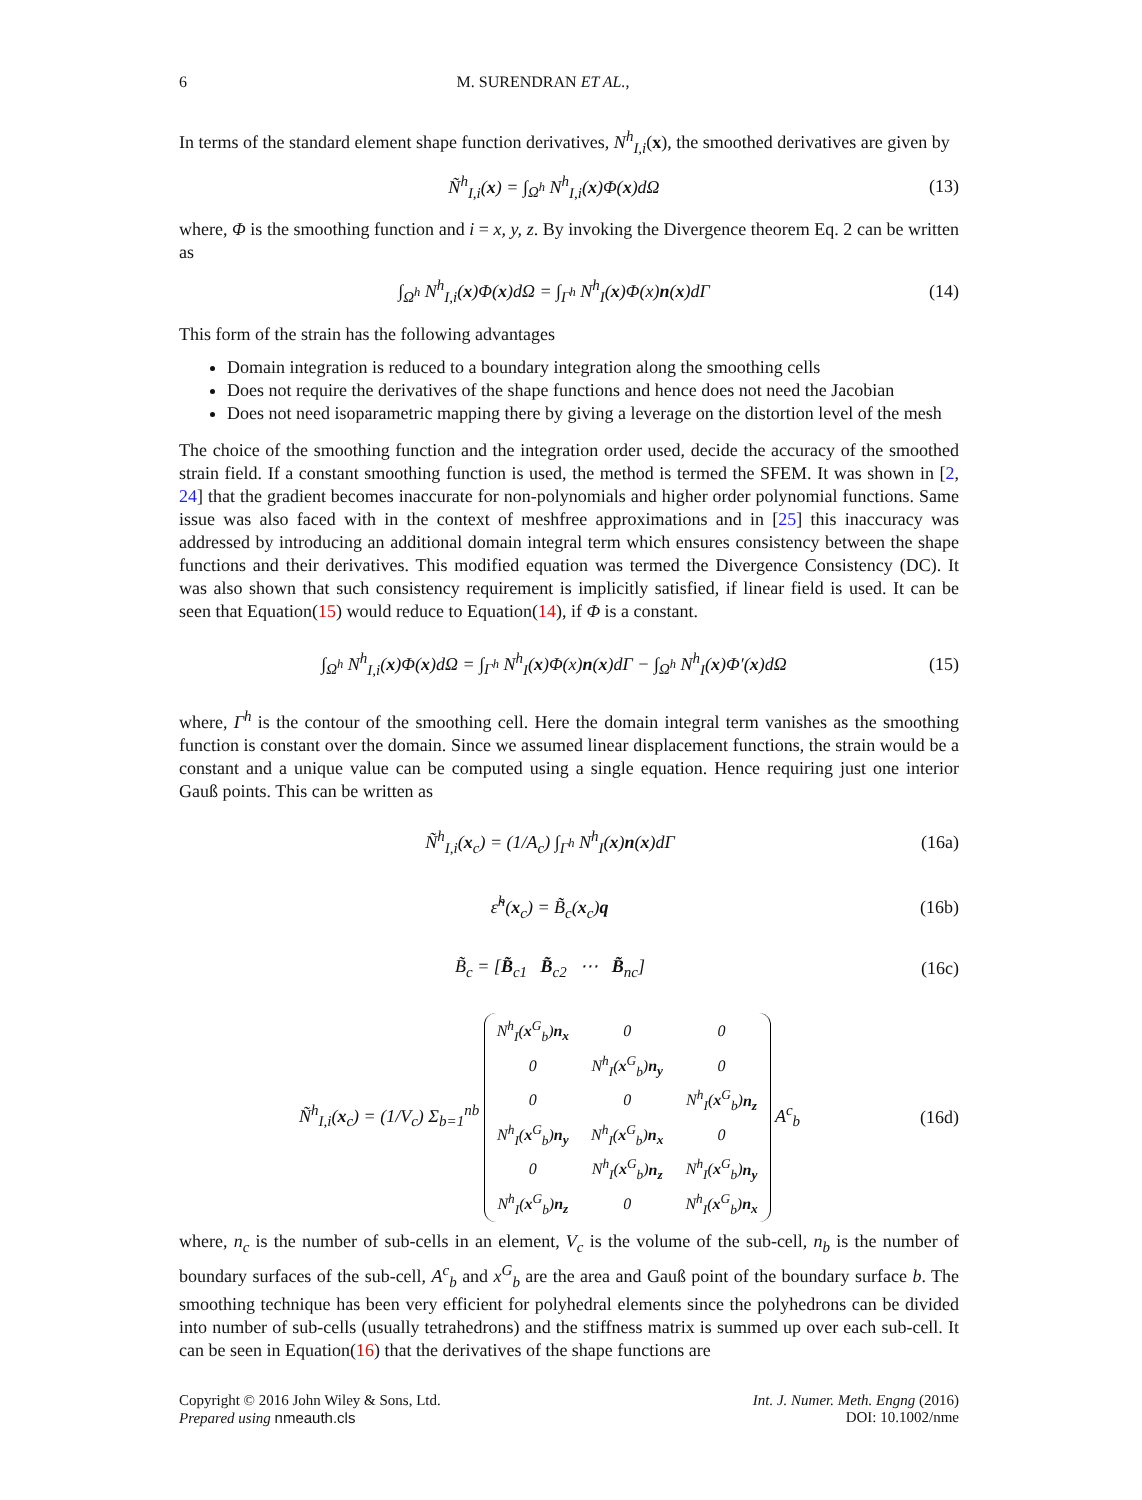6 M. SURENDRAN ET AL.,
In terms of the standard element shape function derivatives, N<sup>h</sup><sub>I,i</sub>(x), the smoothed derivatives are given by
Ñ<sup>h</sup><sub>I,i</sub>(x) = ∫<sub>Ω<sup>h</sup></sub> N<sup>h</sup><sub>I,i</sub>(x)Φ(x)dΩ (13)
where, Φ is the smoothing function and i = x, y, z. By invoking the Divergence theorem Eq. 2 can be written as
∫<sub>Ω<sup>h</sup></sub> N<sup>h</sup><sub>I,i</sub>(x)Φ(x)dΩ = ∫<sub>Γ<sup>h</sup></sub> N<sup>h</sup><sub>I</sub>(x)Φ(x)n(x)dΓ (14)
This form of the strain has the following advantages
Domain integration is reduced to a boundary integration along the smoothing cells
Does not require the derivatives of the shape functions and hence does not need the Jacobian
Does not need isoparametric mapping there by giving a leverage on the distortion level of the mesh
The choice of the smoothing function and the integration order used, decide the accuracy of the smoothed strain field. If a constant smoothing function is used, the method is termed the SFEM. It was shown in [2, 24] that the gradient becomes inaccurate for non-polynomials and higher order polynomial functions. Same issue was also faced with in the context of meshfree approximations and in [25] this inaccuracy was addressed by introducing an additional domain integral term which ensures consistency between the shape functions and their derivatives. This modified equation was termed the Divergence Consistency (DC). It was also shown that such consistency requirement is implicitly satisfied, if linear field is used. It can be seen that Equation(15) would reduce to Equation(14), if Φ is a constant.
∫<sub>Ω<sup>h</sup></sub> N<sup>h</sup><sub>I,i</sub>(x)Φ(x)dΩ = ∫<sub>Γ<sup>h</sup></sub> N<sup>h</sup><sub>I</sub>(x)Φ(x)n(x)dΓ − ∫<sub>Ω<sup>h</sup></sub> N<sup>h</sup><sub>I</sub>(x)Φ′(x)dΩ (15)
where, Γ<sup>h</sup> is the contour of the smoothing cell. Here the domain integral term vanishes as the smoothing function is constant over the domain. Since we assumed linear displacement functions, the strain would be a constant and a unique value can be computed using a single equation. Hence requiring just one interior Gauß points. This can be written as
Ñ<sup>h</sup><sub>I,i</sub>(x<sub>c</sub>) = (1/A<sub>c</sub>) ∫<sub>Γ<sup>h</sup></sub> N<sup>h</sup><sub>I</sub>(x)n(x)dΓ (16a)
ε̃<sup>h</sup>(x<sub>c</sub>) = B̃<sub>c</sub>(x<sub>c</sub>)q (16b)
B̃<sub>c</sub> = [B̃<sub>c1</sub> B̃<sub>c2</sub> ⋯ B̃<sub>nc</sub>] (16c)
Ñ<sup>h</sup><sub>I,i</sub>(x<sub>c</sub>) = (1/V<sub>c</sub>) Σ<sub>b=1</sub><sup>nb</sup>
| N<sup>h</sup><sub>I</sub>( x<sup>G</sup><sub>b</sub>) n<sub>x</sub> | 0 | 0 |
| 0 | N<sup>h</sup><sub>I</sub>( x<sup>G</sup><sub>b</sub>) n<sub>y</sub> | 0 |
| 0 | 0 | N<sup>h</sup><sub>I</sub>( x<sup>G</sup><sub>b</sub>) n<sub>z</sub> |
| N<sup>h</sup><sub>I</sub>( x<sup>G</sup><sub>b</sub>) n<sub>y</sub> | N<sup>h</sup><sub>I</sub>( x<sup>G</sup><sub>b</sub>) n<sub>x</sub> | 0 |
| 0 | N<sup>h</sup><sub>I</sub>( x<sup>G</sup><sub>b</sub>) n<sub>z</sub> | N<sup>h</sup><sub>I</sub>( x<sup>G</sup><sub>b</sub>) n<sub>y</sub> |
| N<sup>h</sup><sub>I</sub>( x<sup>G</sup><sub>b</sub>) n<sub>z</sub> | 0 | N<sup>h</sup><sub>I</sub>( x<sup>G</sup><sub>b</sub>) n<sub>x</sub> |
A<sup>c</sup><sub>b</sub> (16d)
where, n<sub>c</sub> is the number of sub-cells in an element, V<sub>c</sub> is the volume of the sub-cell, n<sub>b</sub> is the number of boundary surfaces of the sub-cell, A<sup>c</sup><sub>b</sub> and x<sup>G</sup><sub>b</sub> are the area and Gauß point of the boundary surface b. The smoothing technique has been very efficient for polyhedral elements since the polyhedrons can be divided into number of sub-cells (usually tetrahedrons) and the stiffness matrix is summed up over each sub-cell. It can be seen in Equation(16) that the derivatives of the shape functions are
Copyright © 2016 John Wiley & Sons, Ltd.
Prepared using nmeauth.cls
Int. J. Numer. Meth. Engng (2016)
DOI: 10.1002/nme